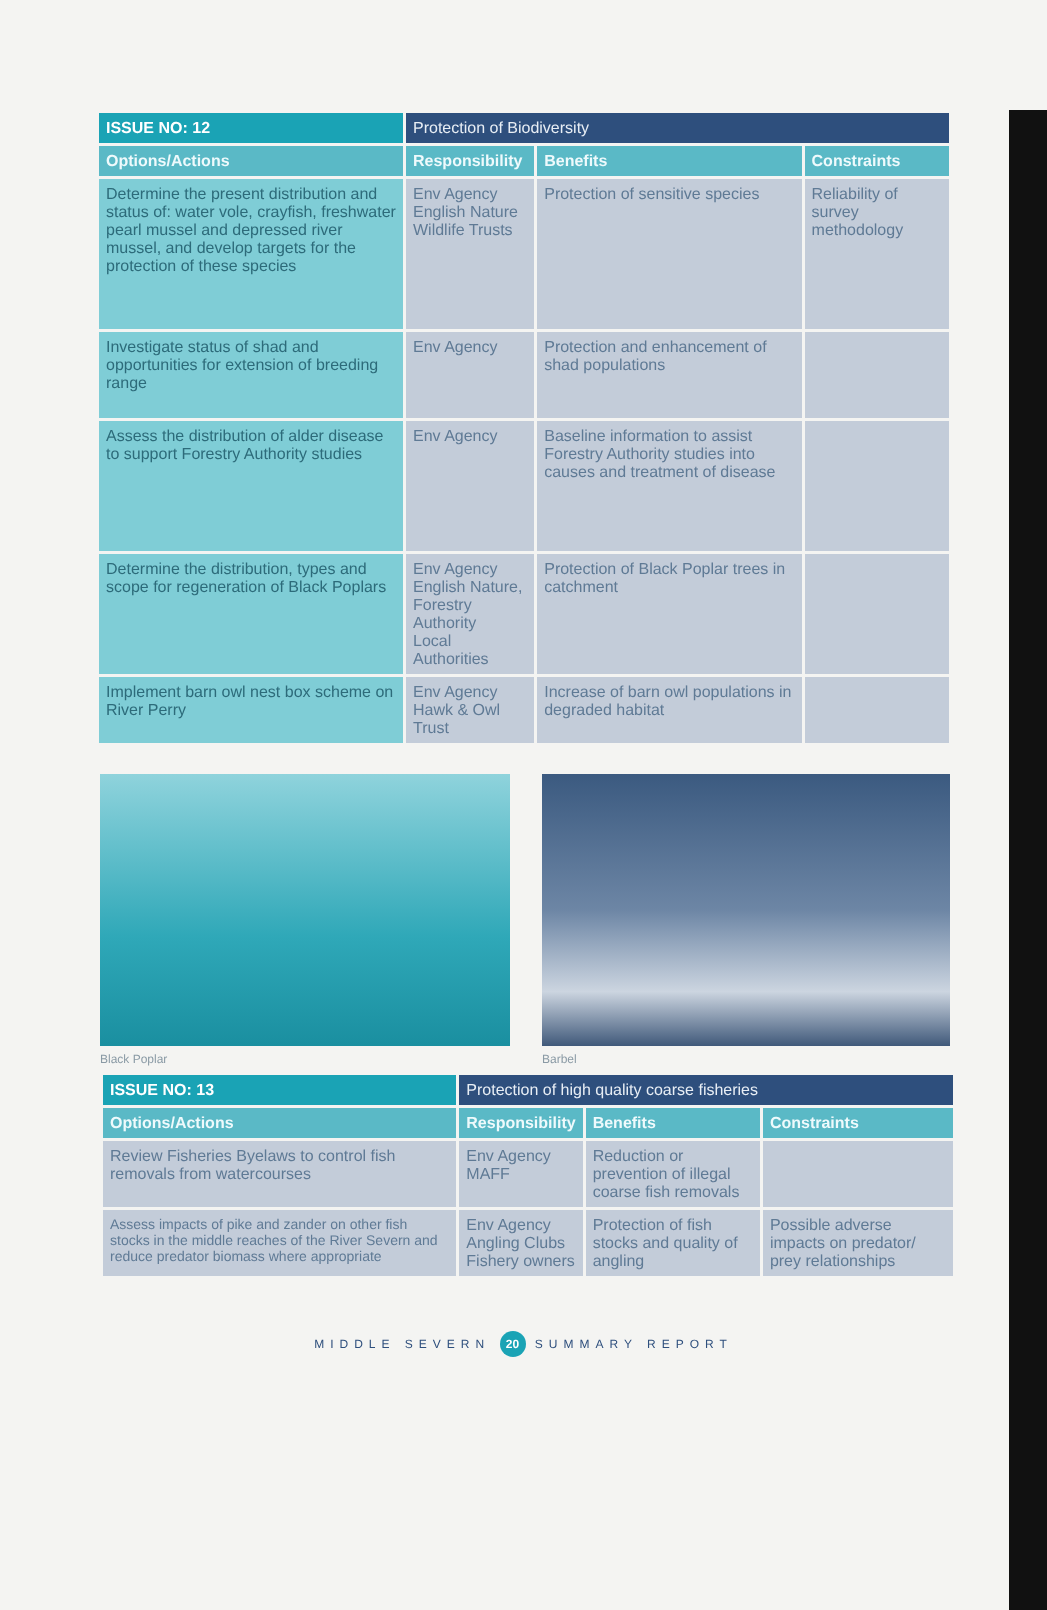| ISSUE NO: 12 | Protection of Biodiversity | | |
| --- | --- | --- | --- |
| Options/Actions | Responsibility | Benefits | Constraints |
| Determine the present distribution and status of: water vole, crayfish, freshwater pearl mussel and depressed river mussel, and develop targets for the protection of these species | Env Agency English Nature Wildlife Trusts | Protection of sensitive species | Reliability of survey methodology |
| Investigate status of shad and opportunities for extension of breeding range | Env Agency | Protection and enhancement of shad populations | |
| Assess the distribution of alder disease to support Forestry Authority studies | Env Agency | Baseline information to assist Forestry Authority studies into causes and treatment of disease | |
| Determine the distribution, types and scope for regeneration of Black Poplars | Env Agency English Nature, Forestry Authority Local Authorities | Protection of Black Poplar trees in catchment | |
| Implement barn owl nest box scheme on River Perry | Env Agency Hawk & Owl Trust | Increase of barn owl populations in degraded habitat | |
Black Poplar Barbel
| ISSUE NO: 13 | Protection of high quality coarse fisheries | | |
| --- | --- | --- | --- |
| Options/Actions | Responsibility | Benefits | Constraints |
| Review Fisheries Byelaws to control fish removals from watercourses | Env Agency MAFF | Reduction or prevention of illegal coarse fish removals | |
| Assess impacts of pike and zander on other fish stocks in the middle reaches of the River Severn and reduce predator biomass where appropriate | Env Agency Angling Clubs Fishery owners | Protection of fish stocks and quality of angling | Possible adverse impacts on predator/ prey relationships |
MIDDLE SEVERN 20 SUMMARY REPORT